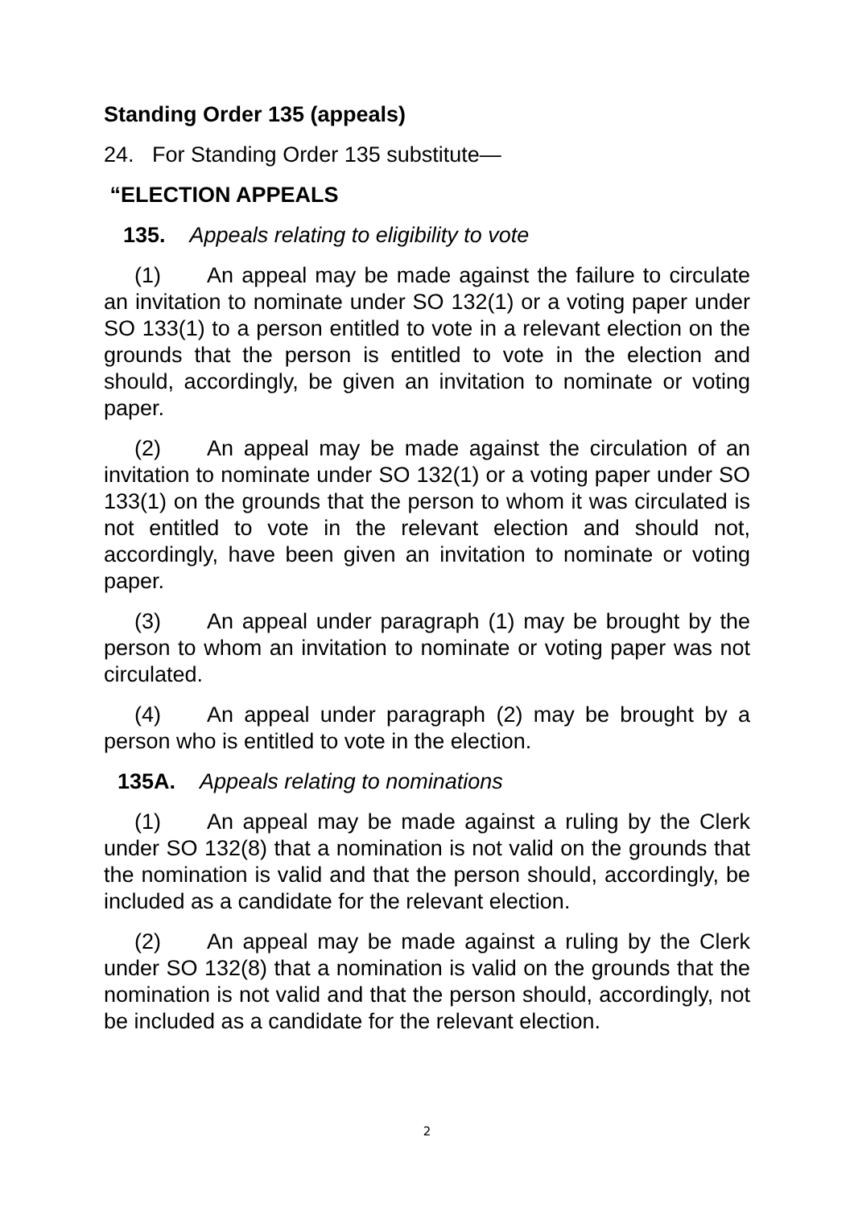Standing Order 135 (appeals)
24. For Standing Order 135 substitute—
“ELECTION APPEALS
135. Appeals relating to eligibility to vote
(1) An appeal may be made against the failure to circulate an invitation to nominate under SO 132(1) or a voting paper under SO 133(1) to a person entitled to vote in a relevant election on the grounds that the person is entitled to vote in the election and should, accordingly, be given an invitation to nominate or voting paper.
(2) An appeal may be made against the circulation of an invitation to nominate under SO 132(1) or a voting paper under SO 133(1) on the grounds that the person to whom it was circulated is not entitled to vote in the relevant election and should not, accordingly, have been given an invitation to nominate or voting paper.
(3) An appeal under paragraph (1) may be brought by the person to whom an invitation to nominate or voting paper was not circulated.
(4) An appeal under paragraph (2) may be brought by a person who is entitled to vote in the election.
135A. Appeals relating to nominations
(1) An appeal may be made against a ruling by the Clerk under SO 132(8) that a nomination is not valid on the grounds that the nomination is valid and that the person should, accordingly, be included as a candidate for the relevant election.
(2) An appeal may be made against a ruling by the Clerk under SO 132(8) that a nomination is valid on the grounds that the nomination is not valid and that the person should, accordingly, not be included as a candidate for the relevant election.
2